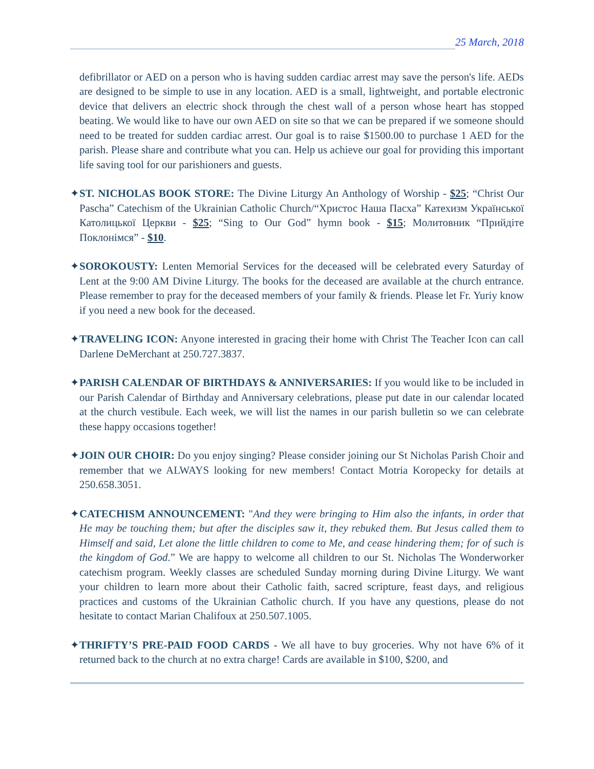25 March, 2018
defibrillator or AED on a person who is having sudden cardiac arrest may save the person's life. AEDs are designed to be simple to use in any location. AED is a small, lightweight, and portable electronic device that delivers an electric shock through the chest wall of a person whose heart has stopped beating. We would like to have our own AED on site so that we can be prepared if we someone should need to be treated for sudden cardiac arrest. Our goal is to raise $1500.00 to purchase 1 AED for the parish. Please share and contribute what you can. Help us achieve our goal for providing this important life saving tool for our parishioners and guests.
✦ST. NICHOLAS BOOK STORE: The Divine Liturgy An Anthology of Worship - $25; “Christ Our Pascha” Catechism of the Ukrainian Catholic Church/“Христос Наша Пасха” Катехизм Української Католицької Церкви - $25; “Sing to Our God” hymn book - $15; Молитовник “Прийдіте Поклонімся” - $10.
✦SOROKOUSTY: Lenten Memorial Services for the deceased will be celebrated every Saturday of Lent at the 9:00 AM Divine Liturgy. The books for the deceased are available at the church entrance. Please remember to pray for the deceased members of your family & friends. Please let Fr. Yuriy know if you need a new book for the deceased.
✦TRAVELING ICON: Anyone interested in gracing their home with Christ The Teacher Icon can call Darlene DeMerchant at 250.727.3837.
✦PARISH CALENDAR OF BIRTHDAYS & ANNIVERSARIES: If you would like to be included in our Parish Calendar of Birthday and Anniversary celebrations, please put date in our calendar located at the church vestibule. Each week, we will list the names in our parish bulletin so we can celebrate these happy occasions together!
✦JOIN OUR CHOIR: Do you enjoy singing? Please consider joining our St Nicholas Parish Choir and remember that we ALWAYS looking for new members! Contact Motria Koropecky for details at 250.658.3051.
✦CATECHISM ANNOUNCEMENT: "And they were bringing to Him also the infants, in order that He may be touching them; but after the disciples saw it, they rebuked them. But Jesus called them to Himself and said, Let alone the little children to come to Me, and cease hindering them; for of such is the kingdom of God.” We are happy to welcome all children to our St. Nicholas The Wonderworker catechism program. Weekly classes are scheduled Sunday morning during Divine Liturgy. We want your children to learn more about their Catholic faith, sacred scripture, feast days, and religious practices and customs of the Ukrainian Catholic church. If you have any questions, please do not hesitate to contact Marian Chalifoux at 250.507.1005.
✦THRIFTY’S PRE-PAID FOOD CARDS - We all have to buy groceries. Why not have 6% of it returned back to the church at no extra charge! Cards are available in $100, $200, and